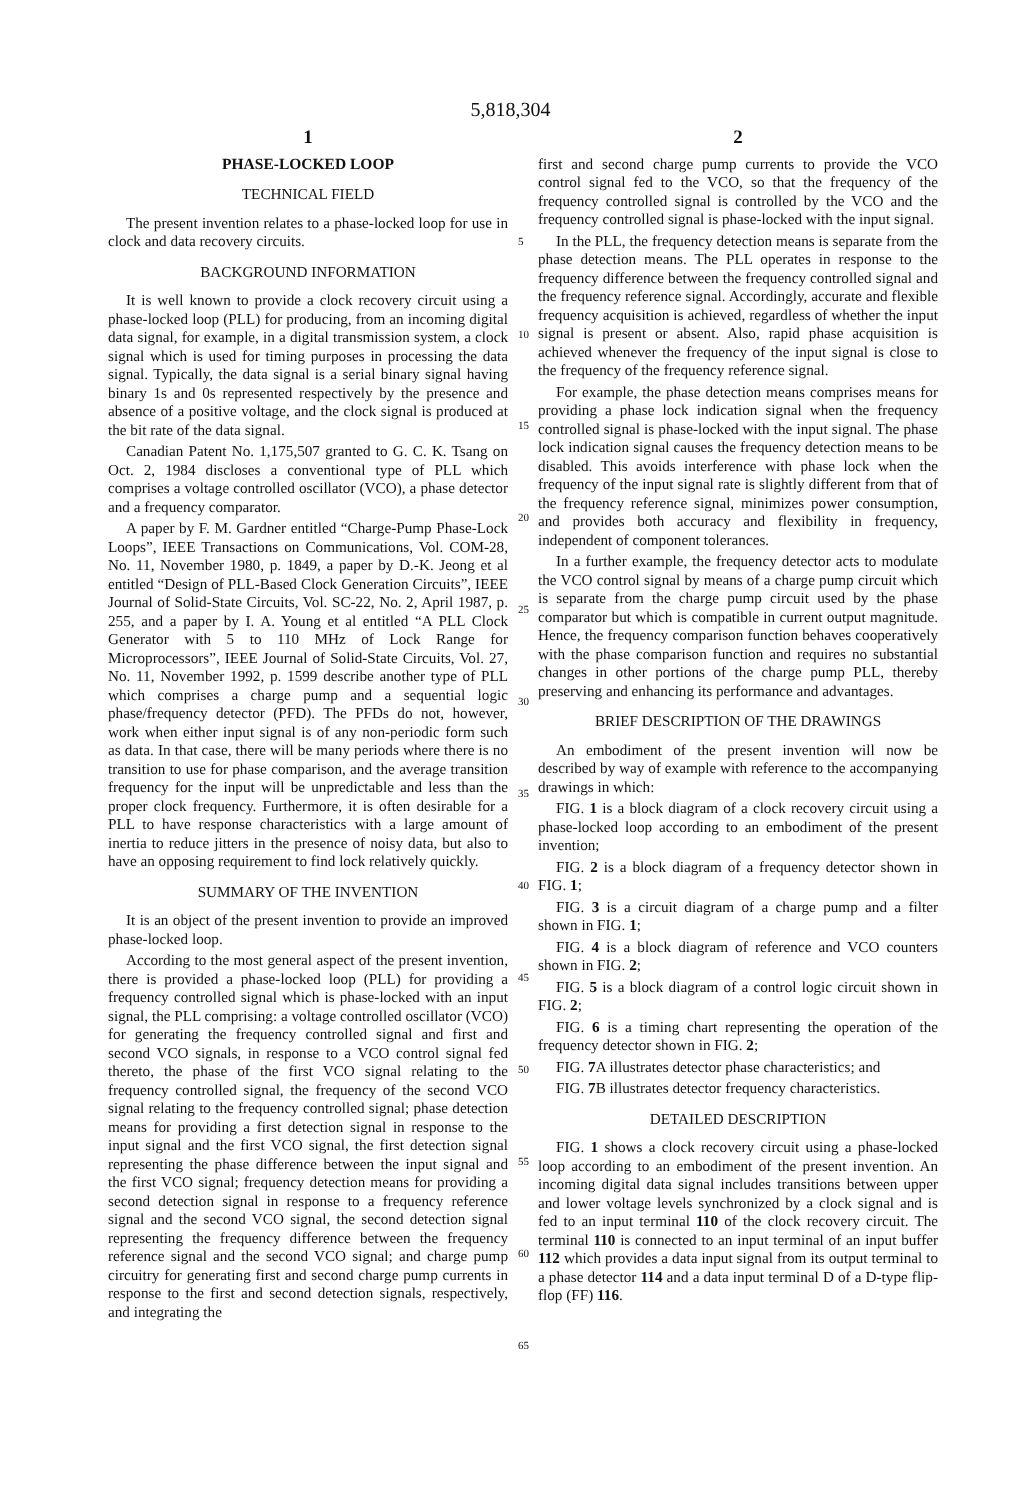5,818,304
1
PHASE-LOCKED LOOP
TECHNICAL FIELD
The present invention relates to a phase-locked loop for use in clock and data recovery circuits.
BACKGROUND INFORMATION
It is well known to provide a clock recovery circuit using a phase-locked loop (PLL) for producing, from an incoming digital data signal, for example, in a digital transmission system, a clock signal which is used for timing purposes in processing the data signal. Typically, the data signal is a serial binary signal having binary 1s and 0s represented respectively by the presence and absence of a positive voltage, and the clock signal is produced at the bit rate of the data signal.
Canadian Patent No. 1,175,507 granted to G. C. K. Tsang on Oct. 2, 1984 discloses a conventional type of PLL which comprises a voltage controlled oscillator (VCO), a phase detector and a frequency comparator.
A paper by F. M. Gardner entitled “Charge-Pump Phase-Lock Loops”, IEEE Transactions on Communications, Vol. COM-28, No. 11, November 1980, p. 1849, a paper by D.-K. Jeong et al entitled “Design of PLL-Based Clock Generation Circuits”, IEEE Journal of Solid-State Circuits, Vol. SC-22, No. 2, April 1987, p. 255, and a paper by I. A. Young et al entitled “A PLL Clock Generator with 5 to 110 MHz of Lock Range for Microprocessors”, IEEE Journal of Solid-State Circuits, Vol. 27, No. 11, November 1992, p. 1599 describe another type of PLL which comprises a charge pump and a sequential logic phase/frequency detector (PFD). The PFDs do not, however, work when either input signal is of any non-periodic form such as data. In that case, there will be many periods where there is no transition to use for phase comparison, and the average transition frequency for the input will be unpredictable and less than the proper clock frequency. Furthermore, it is often desirable for a PLL to have response characteristics with a large amount of inertia to reduce jitters in the presence of noisy data, but also to have an opposing requirement to find lock relatively quickly.
SUMMARY OF THE INVENTION
It is an object of the present invention to provide an improved phase-locked loop.
According to the most general aspect of the present invention, there is provided a phase-locked loop (PLL) for providing a frequency controlled signal which is phase-locked with an input signal, the PLL comprising: a voltage controlled oscillator (VCO) for generating the frequency controlled signal and first and second VCO signals, in response to a VCO control signal fed thereto, the phase of the first VCO signal relating to the frequency controlled signal, the frequency of the second VCO signal relating to the frequency controlled signal; phase detection means for providing a first detection signal in response to the input signal and the first VCO signal, the first detection signal representing the phase difference between the input signal and the first VCO signal; frequency detection means for providing a second detection signal in response to a frequency reference signal and the second VCO signal, the second detection signal representing the frequency difference between the frequency reference signal and the second VCO signal; and charge pump circuitry for generating first and second charge pump currents in response to the first and second detection signals, respectively, and integrating the
2
first and second charge pump currents to provide the VCO control signal fed to the VCO, so that the frequency of the frequency controlled signal is controlled by the VCO and the frequency controlled signal is phase-locked with the input signal.
In the PLL, the frequency detection means is separate from the phase detection means. The PLL operates in response to the frequency difference between the frequency controlled signal and the frequency reference signal. Accordingly, accurate and flexible frequency acquisition is achieved, regardless of whether the input signal is present or absent. Also, rapid phase acquisition is achieved whenever the frequency of the input signal is close to the frequency of the frequency reference signal.
For example, the phase detection means comprises means for providing a phase lock indication signal when the frequency controlled signal is phase-locked with the input signal. The phase lock indication signal causes the frequency detection means to be disabled. This avoids interference with phase lock when the frequency of the input signal rate is slightly different from that of the frequency reference signal, minimizes power consumption, and provides both accuracy and flexibility in frequency, independent of component tolerances.
In a further example, the frequency detector acts to modulate the VCO control signal by means of a charge pump circuit which is separate from the charge pump circuit used by the phase comparator but which is compatible in current output magnitude. Hence, the frequency comparison function behaves cooperatively with the phase comparison function and requires no substantial changes in other portions of the charge pump PLL, thereby preserving and enhancing its performance and advantages.
BRIEF DESCRIPTION OF THE DRAWINGS
An embodiment of the present invention will now be described by way of example with reference to the accompanying drawings in which:
FIG. 1 is a block diagram of a clock recovery circuit using a phase-locked loop according to an embodiment of the present invention;
FIG. 2 is a block diagram of a frequency detector shown in FIG. 1;
FIG. 3 is a circuit diagram of a charge pump and a filter shown in FIG. 1;
FIG. 4 is a block diagram of reference and VCO counters shown in FIG. 2;
FIG. 5 is a block diagram of a control logic circuit shown in FIG. 2;
FIG. 6 is a timing chart representing the operation of the frequency detector shown in FIG. 2;
FIG. 7 A illustrates detector phase characteristics; and
FIG. 7 B illustrates detector frequency characteristics.
DETAILED DESCRIPTION
FIG. 1 shows a clock recovery circuit using a phase-locked loop according to an embodiment of the present invention. An incoming digital data signal includes transitions between upper and lower voltage levels synchronized by a clock signal and is fed to an input terminal 110 of the clock recovery circuit. The terminal 110 is connected to an input terminal of an input buffer 112 which provides a data input signal from its output terminal to a phase detector 114 and a data input terminal D of a D-type flip-flop (FF) 116.
5
10
15
20
25
30
35
40
45
50
55
60
65